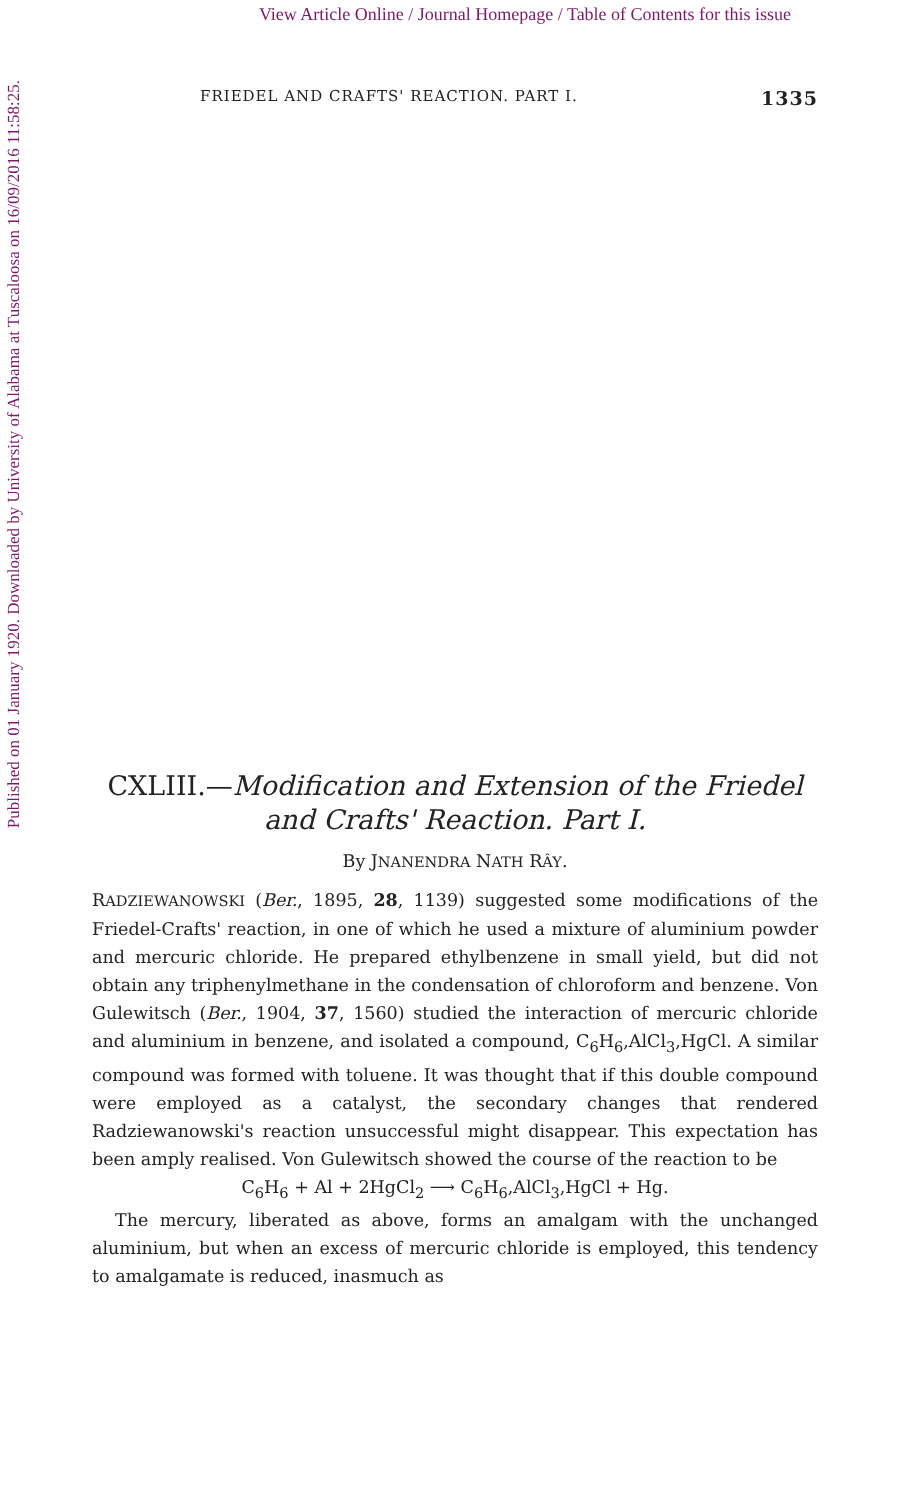View Article Online / Journal Homepage / Table of Contents for this issue
Published on 01 January 1920. Downloaded by University of Alabama at Tuscaloosa on 16/09/2016 11:58:25.
FRIEDEL AND CRAFTS' REACTION. PART I. 1335
CXLIII.—Modification and Extension of the Friedel and Crafts' Reaction. Part I.
By JNANENDRA NATH RÂY.
RADZIEWANOWSKI (Ber., 1895, 28, 1139) suggested some modifications of the Friedel-Crafts' reaction, in one of which he used a mixture of aluminium powder and mercuric chloride. He prepared ethylbenzene in small yield, but did not obtain any triphenylmethane in the condensation of chloroform and benzene. Von Gulewitsch (Ber., 1904, 37, 1560) studied the interaction of mercuric chloride and aluminium in benzene, and isolated a compound, C<sub>6</sub>H<sub>6</sub>,AlCl<sub>3</sub>,HgCl. A similar compound was formed with toluene. It was thought that if this double compound were employed as a catalyst, the secondary changes that rendered Radziewanowski's reaction unsuccessful might disappear. This expectation has been amply realised. Von Gulewitsch showed the course of the reaction to be
C<sub>6</sub>H<sub>6</sub> + Al + 2HgCl<sub>2</sub> ⟶ C<sub>6</sub>H<sub>6</sub>,AlCl<sub>3</sub>,HgCl + Hg.
The mercury, liberated as above, forms an amalgam with the unchanged aluminium, but when an excess of mercuric chloride is employed, this tendency to amalgamate is reduced, inasmuch as